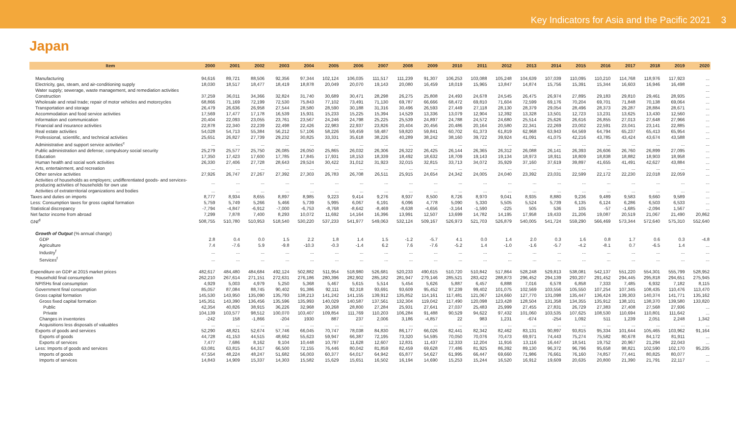Key Indicators for Asia and the Pacific 2021 3
Japan
| Item | 2000 | 2001 | 2002 | 2003 | 2004 | 2005 | 2006 | 2007 | 2008 | 2009 | 2010 | 2011 | 2012 | 2013 | 2014 | 2015 | 2016 | 2017 | 2018 | 2019 | 2020 |
| --- | --- | --- | --- | --- | --- | --- | --- | --- | --- | --- | --- | --- | --- | --- | --- | --- | --- | --- | --- | --- | --- |
| Manufacturing | 94,616 | 89,721 | 88,506 | 92,356 | 97,344 | 102,124 | 106,035 | 111,517 | 111,239 | 91,307 | 106,253 | 103,088 | 105,248 | 104,639 | 107,039 | 110,095 | 110,210 | 114,768 | 118,976 | 117,923 | ... |
| Electricity, gas, steam, and air-conditioning supply | 18,030 | 18,517 | 18,477 | 18,419 | 18,878 | 20,049 | 20,070 | 19,143 | 20,080 | 16,459 | 18,019 | 15,965 | 13,847 | 14,874 | 15,756 | 15,391 | 15,344 | 16,603 | 16,946 | 16,498 | ... |
| Water supply; sewerage, waste management, and remediation activities | | | | | | | | | | | | | | | | | | | | | ... |
| Construction | 37,259 | 36,011 | 34,366 | 32,824 | 31,740 | 30,689 | 30,471 | 28,298 | 26,275 | 25,808 | 24,493 | 24,678 | 24,545 | 26,475 | 26,974 | 27,895 | 29,183 | 29,810 | 29,461 | 28,935 | ... |
| Wholesale and retail trade; repair of motor vehicles and motorcycles | 68,866 | 71,169 | 72,199 | 72,530 | 75,843 | 77,102 | 73,491 | 71,130 | 69,787 | 66,666 | 68,472 | 69,810 | 71,604 | 72,599 | 69,176 | 70,204 | 69,701 | 71,848 | 70,138 | 69,064 | ... |
| Transportation and storage | 26,479 | 26,636 | 26,958 | 27,544 | 28,580 | 28,590 | 30,188 | 31,316 | 30,496 | 26,593 | 27,449 | 27,118 | 28,130 | 28,379 | 29,054 | 28,496 | 28,373 | 29,287 | 28,884 | 28,671 | ... |
| Accommodation and food service activities | 17,569 | 17,477 | 17,178 | 16,539 | 15,931 | 15,233 | 15,225 | 15,394 | 14,529 | 13,336 | 13,079 | 12,904 | 12,392 | 13,328 | 13,501 | 12,723 | 13,231 | 13,625 | 13,430 | 12,560 | ... |
| Information and communication | 20,404 | 22,093 | 23,055 | 23,761 | 23,567 | 24,246 | 24,798 | 25,225 | 25,539 | 24,897 | 24,788 | 24,572 | 24,680 | 25,514 | 25,626 | 26,616 | 26,855 | 27,013 | 27,648 | 27,966 | ... |
| Financial and insurance activities | 22,878 | 22,340 | 22,239 | 22,498 | 22,426 | 22,983 | 22,937 | 23,826 | 20,404 | 20,456 | 20,486 | 20,164 | 20,580 | 22,341 | 22,269 | 23,002 | 22,591 | 23,041 | 23,141 | 22,885 | ... |
| Real estate activities | 54,028 | 54,713 | 55,384 | 56,212 | 57,106 | 58,226 | 59,459 | 59,487 | 59,820 | 59,841 | 60,702 | 61,373 | 61,819 | 62,968 | 63,943 | 64,569 | 64,794 | 65,237 | 65,413 | 65,954 | ... |
| Professional, scientific, and technical activities | 25,651 | 26,827 | 27,739 | 29,232 | 30,825 | 33,331 | 35,618 | 38,226 | 40,289 | 38,242 | 38,160 | 39,722 | 39,924 | 41,091 | 41,075 | 42,216 | 43,785 | 43,424 | 43,674 | 43,588 | ... |
| Administrative and support service activities<sup>c</sup> | ... | ... | ... | ... | ... | ... | ... | ... | ... | ... | ... | ... | ... | ... | ... | ... | ... | ... | ... | ... | ... |
| Public administration and defense; compulsory social security | 25,279 | 25,577 | 25,750 | 26,085 | 26,050 | 25,865 | 26,032 | 26,306 | 26,322 | 26,425 | 26,144 | 26,365 | 26,312 | 26,088 | 26,141 | 26,393 | 26,606 | 26,760 | 26,899 | 27,095 | ... |
| Education | 17,350 | 17,423 | 17,600 | 17,785 | 17,845 | 17,931 | 18,153 | 18,339 | 18,492 | 18,632 | 18,709 | 19,143 | 19,134 | 18,973 | 18,911 | 18,809 | 18,838 | 18,882 | 18,903 | 18,958 | ... |
| Human health and social work activities | 26,330 | 27,406 | 27,728 | 28,643 | 29,524 | 30,422 | 31,012 | 31,923 | 32,015 | 32,815 | 33,713 | 34,072 | 35,929 | 37,160 | 37,619 | 39,897 | 41,655 | 41,491 | 42,627 | 43,884 | ... |
| Arts, entertainment, and recreation | ... | ... | ... | ... | ... | ... | ... | ... | ... | ... | ... | ... | ... | ... | ... | ... | ... | ... | ... | ... | ... |
| Other service activities | 27,926 | 26,747 | 27,267 | 27,392 | 27,303 | 26,783 | 26,708 | 26,511 | 25,915 | 24,654 | 24,342 | 24,005 | 24,040 | 23,392 | 23,031 | 22,599 | 22,172 | 22,230 | 22,018 | 22,059 | ... |
| Activities of households as employers; undifferentiated goods- and services-producing activities of households for own use | ... | ... | ... | ... | ... | ... | ... | ... | ... | ... | ... | ... | ... | ... | ... | ... | ... | ... | ... | ... | ... |
| Activities of extraterritorial organizations and bodies | ... | ... | ... | ... | ... | ... | ... | ... | ... | ... | ... | ... | ... | ... | ... | ... | ... | ... | ... | ... | ... |
| Taxes and duties on imports | 8,777 | 8,934 | 8,655 | 8,897 | 8,985 | 9,223 | 9,414 | 9,276 | 8,937 | 8,500 | 8,726 | 8,970 | 9,041 | 8,935 | 8,880 | 9,236 | 9,489 | 9,583 | 9,660 | 9,589 | ... |
| Less: Consumption taxes for gross capital formation | 5,759 | 5,749 | 5,266 | 5,466 | 5,739 | 5,995 | 6,067 | 6,191 | 6,096 | 4,778 | 5,090 | 5,330 | 5,505 | 5,524 | 5,739 | 6,135 | 6,124 | 6,286 | 6,503 | 6,533 | ... |
| Statistical discrepancy | -7,794 | -4,847 | -6,912 | -7,000 | -6,753 | -8,768 | -8,642 | -8,469 | -8,638 | -4,656 | -3,164 | -1,590 | -225 | 505 | 536 | 105 | -57 | -1,685 | -2,094 | 1,567 | ... |
| Net factor income from abroad | 7,299 | 7,878 | 7,400 | 8,293 | 10,072 | 11,692 | 14,164 | 16,396 | 13,991 | 12,507 | 13,699 | 14,782 | 14,195 | 17,958 | 19,433 | 21,206 | 19,087 | 20,519 | 21,067 | 21,490 | 20,862 |
| GNI<sup>d</sup> | 508,755 | 510,780 | 510,953 | 518,540 | 530,220 | 537,233 | 541,977 | 549,063 | 532,124 | 509,167 | 526,973 | 521,703 | 526,879 | 540,005 | 541,724 | 559,290 | 566,469 | 573,344 | 572,640 | 575,310 | 552,640 |
| Growth of Output (% annual change) | | | | | | | | | | | | | | | | | | | | | |
| GDP | 2.8 | 0.4 | 0.0 | 1.5 | 2.2 | 1.8 | 1.4 | 1.5 | -1.2 | -5.7 | 4.1 | 0.0 | 1.4 | 2.0 | 0.3 | 1.6 | 0.8 | 1.7 | 0.6 | 0.3 | -4.8 |
| Agriculture | 7.4 | -7.6 | 5.9 | -9.8 | -10.3 | -0.3 | -1.4 | 6.2 | 7.6 | -7.6 | -5.2 | 1.4 | -1.0 | -1.6 | -5.7 | -4.2 | -8.1 | 0.7 | -6.5 | 1.4 | ... |
| Industry<sup>f</sup> | ... | ... | ... | ... | ... | ... | ... | ... | ... | ... | ... | ... | ... | ... | ... | ... | ... | ... | ... | ... | ... |
| Services<sup>f</sup> | ... | ... | ... | ... | ... | ... | ... | ... | ... | ... | ... | ... | ... | ... | ... | ... | ... | ... | ... | ... | ... |
| Expenditure on GDP at 2015 market prices | 482,617 | 484,480 | 484,684 | 492,124 | 502,882 | 511,954 | 518,980 | 526,681 | 520,233 | 490,615 | 510,720 | 510,842 | 517,864 | 528,248 | 529,813 | 538,081 | 542,137 | 551,220 | 554,301 | 555,799 | 528,952 |
| Household final consumption | 262,210 | 267,614 | 271,151 | 272,631 | 276,186 | 280,396 | 282,902 | 285,182 | 281,947 | 279,146 | 285,521 | 283,422 | 288,873 | 296,452 | 294,139 | 293,207 | 291,452 | 294,445 | 295,818 | 294,651 | 275,945 |
| NPISHs final consumption | 4,929 | 5,003 | 4,979 | 5,250 | 5,368 | 5,467 | 5,615 | 5,514 | 5,454 | 5,626 | 5,887 | 6,457 | 6,888 | 7,016 | 6,578 | 6,858 | 7,333 | 7,485 | 6,932 | 7,182 | 8,115 |
| Government final consumption | 85,057 | 87,084 | 88,745 | 90,402 | 91,386 | 92,111 | 92,318 | 93,691 | 93,609 | 95,452 | 97,239 | 99,402 | 101,075 | 102,569 | 103,556 | 105,550 | 107,254 | 107,345 | 108,435 | 110,476 | 113,470 |
| Gross capital formation | 145,530 | 143,950 | 135,090 | 135,793 | 138,213 | 141,242 | 141,155 | 139,912 | 135,852 | 114,161 | 117,481 | 121,067 | 124,660 | 127,770 | 131,098 | 135,447 | 136,424 | 139,303 | 140,374 | 141,771 | 135,162 |
| Gross fixed capital formation | 145,351 | 143,390 | 136,456 | 135,596 | 135,993 | 140,029 | 140,587 | 137,561 | 132,304 | 119,042 | 117,490 | 120,098 | 123,428 | 128,504 | 131,358 | 134,355 | 135,912 | 138,101 | 138,370 | 139,580 | 133,820 |
| Public | 42,354 | 40,826 | 38,915 | 36,226 | 32,968 | 30,268 | 28,800 | 27,284 | 25,931 | 27,641 | 27,037 | 25,483 | 25,999 | 27,455 | 27,831 | 26,729 | 27,383 | 27,408 | 27,568 | 27,936 | ... |
| Private | 104,139 | 103,577 | 98,512 | 100,070 | 103,407 | 109,854 | 111,769 | 110,203 | 106,284 | 91,488 | 90,529 | 94,622 | 97,432 | 101,060 | 103,535 | 107,625 | 108,530 | 110,694 | 110,801 | 111,642 | ... |
| Changes in inventories | -242 | 158 | -1,866 | -204 | 1930 | 887 | 237 | 2,006 | 3,186 | -4,857 | 22 | 983 | 1,231 | -674 | -254 | 1,092 | 511 | 1,239 | 2,051 | 2,248 | 1,342 |
| Acquisitions less disposals of valuables | ... | ... | ... | ... | ... | ... | ... | ... | ... | ... | ... | ... | ... | ... | ... | ... | ... | ... | ... | ... | ... |
| Exports of goods and services | 52,290 | 48,821 | 52,674 | 57,746 | 66,045 | 70,747 | 78,038 | 84,830 | 86,177 | 66,026 | 82,441 | 82,342 | 82,462 | 83,131 | 90,897 | 93,815 | 95,334 | 101,644 | 105,465 | 103,962 | 91,164 |
| Exports of goods | 44,728 | 41,153 | 44,515 | 48,662 | 55,623 | 59,947 | 66,387 | 72,195 | 73,320 | 54,595 | 70,050 | 70,076 | 70,473 | 69,971 | 74,443 | 75,274 | 75,582 | 80,678 | 84,172 | 81,911 | ... |
| Exports of services | 7,477 | 7,686 | 8,162 | 9,104 | 10,448 | 10,797 | 11,628 | 12,607 | 12,831 | 11,437 | 12,333 | 12,204 | 11,916 | 13,116 | 16,447 | 18,541 | 19,752 | 20,967 | 21,294 | 22,043 | ... |
| Less: Imports of goods and services | 63,081 | 63,815 | 64,317 | 66,500 | 72,155 | 76,446 | 80,042 | 81,859 | 82,459 | 69,628 | 77,486 | 81,925 | 86,392 | 89,130 | 96,372 | 96,796 | 95,658 | 98,821 | 102,590 | 102,170 | 95,235 |
| Imports of goods | 47,554 | 48,224 | 48,247 | 51,682 | 56,003 | 60,377 | 64,017 | 64,942 | 65,877 | 54,627 | 61,995 | 66,447 | 69,660 | 71,986 | 76,661 | 76,160 | 74,857 | 77,441 | 80,825 | 80,077 | ... |
| Imports of services | 14,843 | 14,909 | 15,337 | 14,303 | 15,582 | 15,629 | 15,651 | 16,502 | 16,194 | 14,690 | 15,253 | 15,244 | 16,520 | 16,912 | 19,609 | 20,635 | 20,800 | 21,390 | 21,791 | 22,117 | ... |